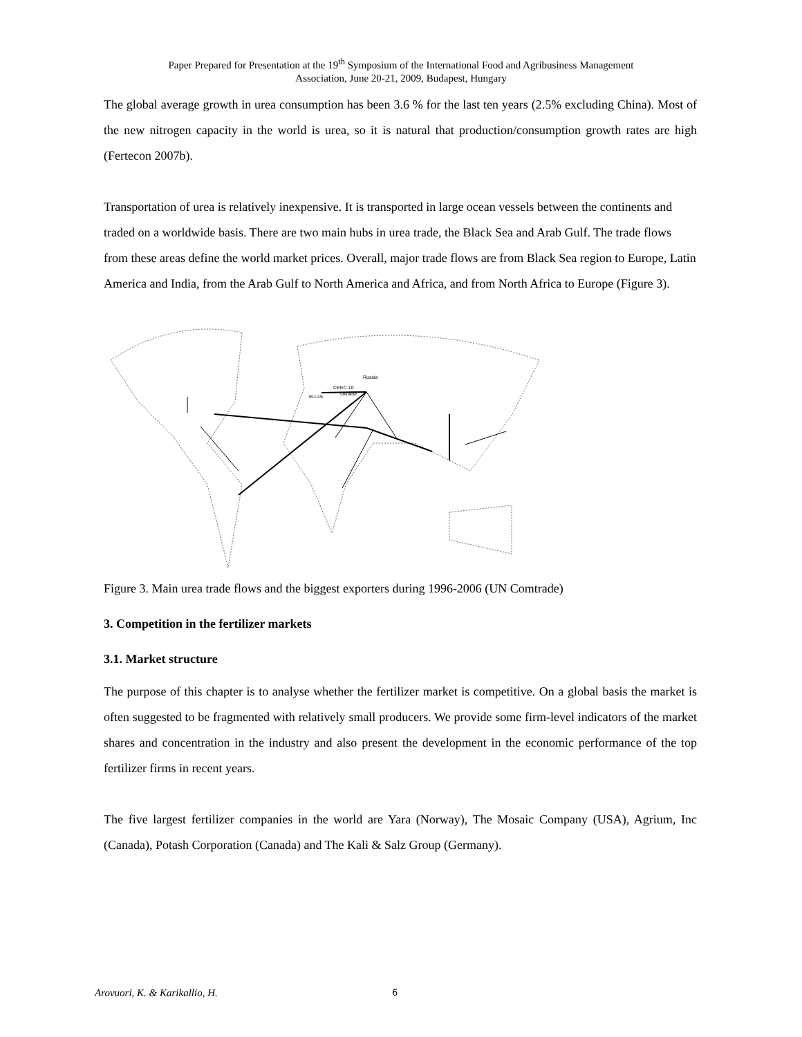Paper Prepared for Presentation at the 19<sup>th</sup> Symposium of the International Food and Agribusiness Management
Association, June 20-21, 2009, Budapest, Hungary
The global average growth in urea consumption has been 3.6 % for the last ten years (2.5% excluding China). Most of the new nitrogen capacity in the world is urea, so it is natural that production/consumption growth rates are high (Fertecon 2007b).
Transportation of urea is relatively inexpensive. It is transported in large ocean vessels between the continents and traded on a worldwide basis. There are two main hubs in urea trade, the Black Sea and Arab Gulf. The trade flows from these areas define the world market prices. Overall, major trade flows are from Black Sea region to Europe, Latin America and India, from the Arab Gulf to North America and Africa, and from North Africa to Europe (Figure 3).
Russia
CEEC-10
EU-15
Ukraine
Figure 3. Main urea trade flows and the biggest exporters during 1996-2006 (UN Comtrade)
3. Competition in the fertilizer markets
3.1. Market structure
The purpose of this chapter is to analyse whether the fertilizer market is competitive. On a global basis the market is often suggested to be fragmented with relatively small producers. We provide some firm-level indicators of the market shares and concentration in the industry and also present the development in the economic performance of the top fertilizer firms in recent years.
The five largest fertilizer companies in the world are Yara (Norway), The Mosaic Company (USA), Agrium, Inc (Canada), Potash Corporation (Canada) and The Kali & Salz Group (Germany).
Arovuori, K. & Karikallio, H. 6